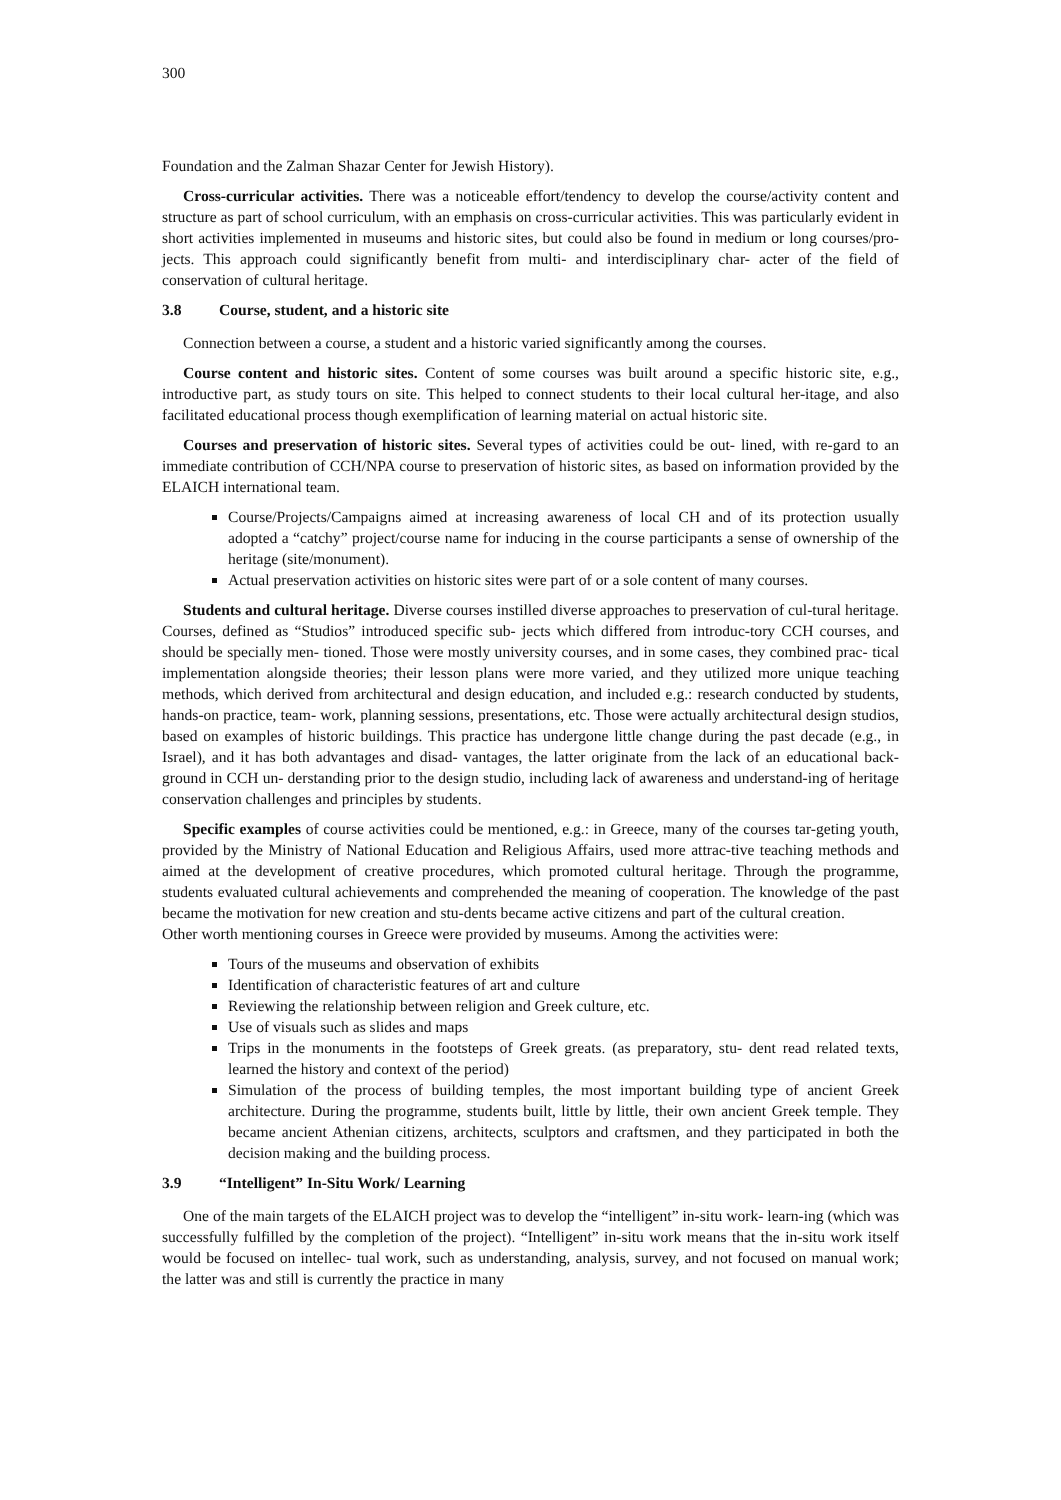300
Foundation and the Zalman Shazar Center for Jewish History).
Cross-curricular activities. There was a noticeable effort/tendency to develop the course/activity content and structure as part of school curriculum, with an emphasis on cross-curricular activities. This was particularly evident in short activities implemented in museums and historic sites, but could also be found in medium or long courses/pro- jects. This approach could significantly benefit from multi- and interdisciplinary char- acter of the field of conservation of cultural heritage.
3.8 Course, student, and a historic site
Connection between a course, a student and a historic varied significantly among the courses.
Course content and historic sites. Content of some courses was built around a specific historic site, e.g., introductive part, as study tours on site. This helped to connect students to their local cultural her-itage, and also facilitated educational process though exemplification of learning material on actual historic site.
Courses and preservation of historic sites. Several types of activities could be out- lined, with re-gard to an immediate contribution of CCH/NPA course to preservation of historic sites, as based on information provided by the ELAICH international team.
Course/Projects/Campaigns aimed at increasing awareness of local CH and of its protection usually adopted a “catchy” project/course name for inducing in the course participants a sense of ownership of the heritage (site/monument).
Actual preservation activities on historic sites were part of or a sole content of many courses.
Students and cultural heritage. Diverse courses instilled diverse approaches to preservation of cul-tural heritage. Courses, defined as “Studios” introduced specific sub- jects which differed from introduc-tory CCH courses, and should be specially men- tioned. Those were mostly university courses, and in some cases, they combined prac- tical implementation alongside theories; their lesson plans were more varied, and they utilized more unique teaching methods, which derived from architectural and design education, and included e.g.: research conducted by students, hands-on practice, team- work, planning sessions, presentations, etc. Those were actually architectural design studios, based on examples of historic buildings. This practice has undergone little change during the past decade (e.g., in Israel), and it has both advantages and disad- vantages, the latter originate from the lack of an educational back-ground in CCH un- derstanding prior to the design studio, including lack of awareness and understand-ing of heritage conservation challenges and principles by students.
Specific examples of course activities could be mentioned, e.g.: in Greece, many of the courses tar-geting youth, provided by the Ministry of National Education and Religious Affairs, used more attrac-tive teaching methods and aimed at the development of creative procedures, which promoted cultural heritage. Through the programme, students evaluated cultural achievements and comprehended the meaning of cooperation. The knowledge of the past became the motivation for new creation and stu-dents became active citizens and part of the cultural creation.
Other worth mentioning courses in Greece were provided by museums. Among the activities were:
Tours of the museums and observation of exhibits
Identification of characteristic features of art and culture
Reviewing the relationship between religion and Greek culture, etc.
Use of visuals such as slides and maps
Trips in the monuments in the footsteps of Greek greats. (as preparatory, stu- dent read related texts, learned the history and context of the period)
Simulation of the process of building temples, the most important building type of ancient Greek architecture. During the programme, students built, little by little, their own ancient Greek temple. They became ancient Athenian citizens, architects, sculptors and craftsmen, and they participated in both the decision making and the building process.
3.9 “Intelligent” In-Situ Work/ Learning
One of the main targets of the ELAICH project was to develop the “intelligent” in-situ work- learn-ing (which was successfully fulfilled by the completion of the project). “Intelligent” in-situ work means that the in-situ work itself would be focused on intellec- tual work, such as understanding, analysis, survey, and not focused on manual work; the latter was and still is currently the practice in many